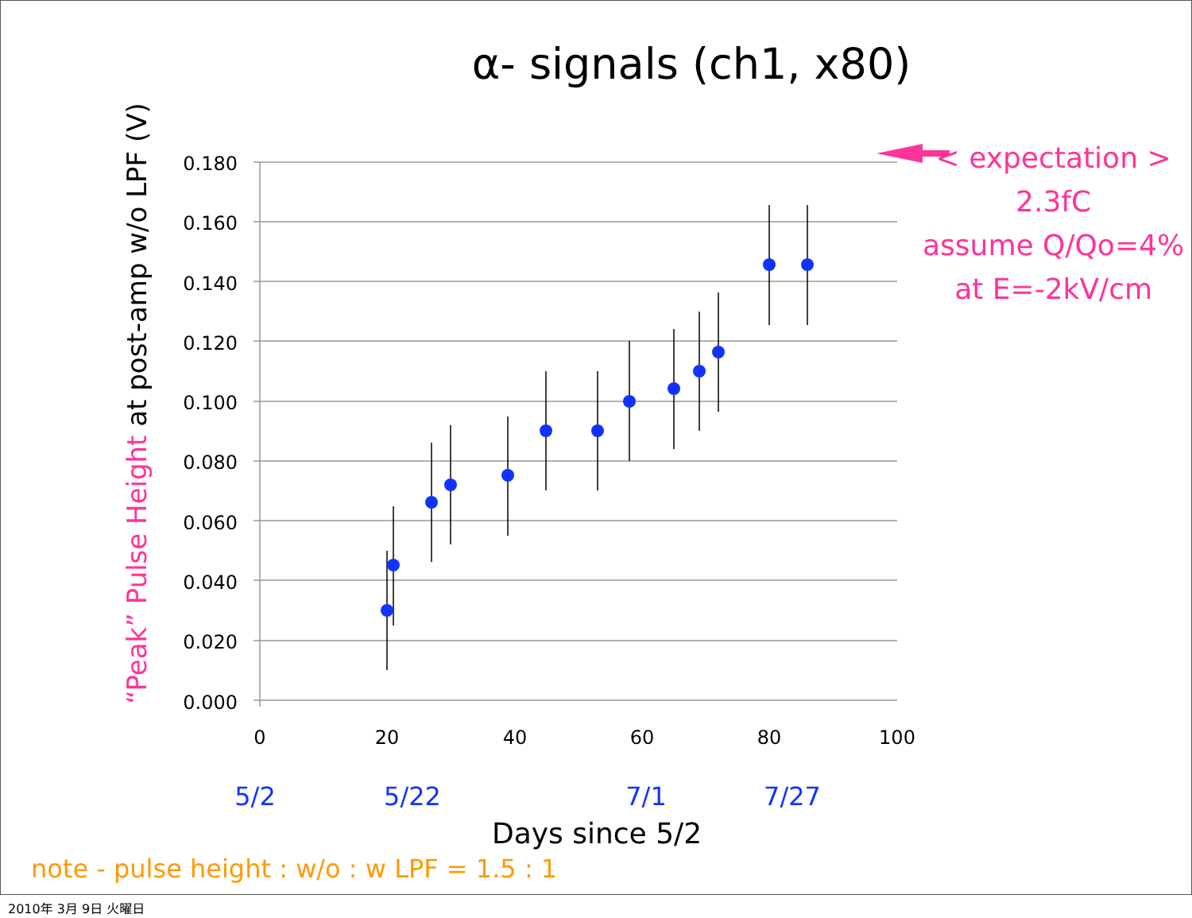α- signals (ch1, x80)
< expectation >
2.3fC
assume Q/Qo=4%
at E=-2kV/cm
0.180
0.160
0.140
0.120
0.100
0.080
0.060
0.040
0.020
0.000
0
20
40
60
80
100
5/2
5/22
7/1
7/27
Days since 5/2
“Peak” Pulse Height at post-amp w/o LPF (V)
note - pulse height : w/o : w LPF = 1.5 : 1
2010年 3月 9日 火曜日